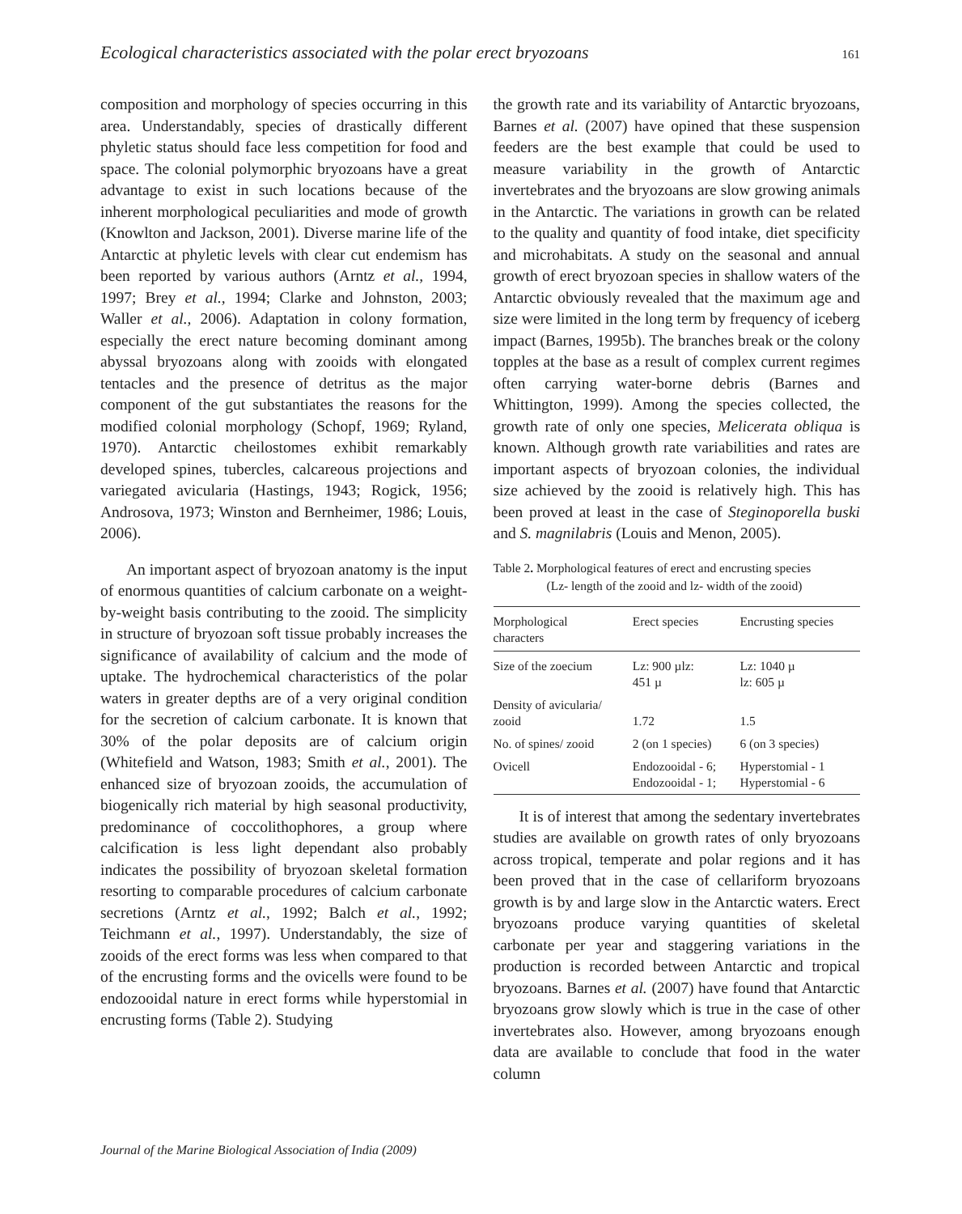Ecological characteristics associated with the polar erect bryozoans 161
composition and morphology of species occurring in this area. Understandably, species of drastically different phyletic status should face less competition for food and space. The colonial polymorphic bryozoans have a great advantage to exist in such locations because of the inherent morphological peculiarities and mode of growth (Knowlton and Jackson, 2001). Diverse marine life of the Antarctic at phyletic levels with clear cut endemism has been reported by various authors (Arntz et al., 1994, 1997; Brey et al., 1994; Clarke and Johnston, 2003; Waller et al., 2006). Adaptation in colony formation, especially the erect nature becoming dominant among abyssal bryozoans along with zooids with elongated tentacles and the presence of detritus as the major component of the gut substantiates the reasons for the modified colonial morphology (Schopf, 1969; Ryland, 1970). Antarctic cheilostomes exhibit remarkably developed spines, tubercles, calcareous projections and variegated avicularia (Hastings, 1943; Rogick, 1956; Androsova, 1973; Winston and Bernheimer, 1986; Louis, 2006).
An important aspect of bryozoan anatomy is the input of enormous quantities of calcium carbonate on a weight-by-weight basis contributing to the zooid. The simplicity in structure of bryozoan soft tissue probably increases the significance of availability of calcium and the mode of uptake. The hydrochemical characteristics of the polar waters in greater depths are of a very original condition for the secretion of calcium carbonate. It is known that 30% of the polar deposits are of calcium origin (Whitefield and Watson, 1983; Smith et al., 2001). The enhanced size of bryozoan zooids, the accumulation of biogenically rich material by high seasonal productivity, predominance of coccolithophores, a group where calcification is less light dependant also probably indicates the possibility of bryozoan skeletal formation resorting to comparable procedures of calcium carbonate secretions (Arntz et al., 1992; Balch et al., 1992; Teichmann et al., 1997). Understandably, the size of zooids of the erect forms was less when compared to that of the encrusting forms and the ovicells were found to be endozooidal nature in erect forms while hyperstomial in encrusting forms (Table 2). Studying
the growth rate and its variability of Antarctic bryozoans, Barnes et al. (2007) have opined that these suspension feeders are the best example that could be used to measure variability in the growth of Antarctic invertebrates and the bryozoans are slow growing animals in the Antarctic. The variations in growth can be related to the quality and quantity of food intake, diet specificity and microhabitats. A study on the seasonal and annual growth of erect bryozoan species in shallow waters of the Antarctic obviously revealed that the maximum age and size were limited in the long term by frequency of iceberg impact (Barnes, 1995b). The branches break or the colony topples at the base as a result of complex current regimes often carrying water-borne debris (Barnes and Whittington, 1999). Among the species collected, the growth rate of only one species, Melicerata obliqua is known. Although growth rate variabilities and rates are important aspects of bryozoan colonies, the individual size achieved by the zooid is relatively high. This has been proved at least in the case of Steginoporella buski and S. magnilabris (Louis and Menon, 2005).
Table 2. Morphological features of erect and encrusting species
(Lz- length of the zooid and lz- width of the zooid)
| Morphological characters | Erect species | Encrusting species |
| --- | --- | --- |
| Size of the zoecium | Lz: 900 µlz: 451 µ | Lz: 1040 µ lz: 605 µ |
| Density of avicularia/ zooid | 1.72 | 1.5 |
| No. of spines/ zooid | 2 (on 1 species) | 6 (on 3 species) |
| Ovicell | Endozooidal - 6; Endozooidal - 1; | Hyperstomial - 1 Hyperstomial - 6 |
It is of interest that among the sedentary invertebrates studies are available on growth rates of only bryozoans across tropical, temperate and polar regions and it has been proved that in the case of cellariform bryozoans growth is by and large slow in the Antarctic waters. Erect bryozoans produce varying quantities of skeletal carbonate per year and staggering variations in the production is recorded between Antarctic and tropical bryozoans. Barnes et al. (2007) have found that Antarctic bryozoans grow slowly which is true in the case of other invertebrates also. However, among bryozoans enough data are available to conclude that food in the water column
Journal of the Marine Biological Association of India (2009)